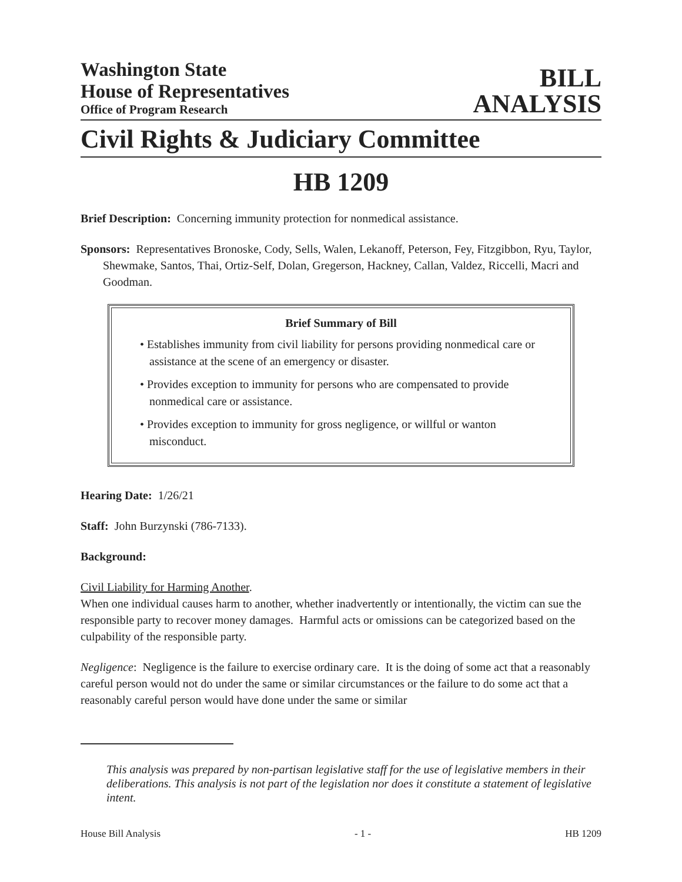Washington State
House of Representatives
Office of Program Research
BILL
ANALYSIS
Civil Rights & Judiciary Committee
HB 1209
Brief Description: Concerning immunity protection for nonmedical assistance.
Sponsors: Representatives Bronoske, Cody, Sells, Walen, Lekanoff, Peterson, Fey, Fitzgibbon, Ryu, Taylor, Shewmake, Santos, Thai, Ortiz-Self, Dolan, Gregerson, Hackney, Callan, Valdez, Riccelli, Macri and Goodman.
Brief Summary of Bill
• Establishes immunity from civil liability for persons providing nonmedical care or assistance at the scene of an emergency or disaster.
• Provides exception to immunity for persons who are compensated to provide nonmedical care or assistance.
• Provides exception to immunity for gross negligence, or willful or wanton misconduct.
Hearing Date: 1/26/21
Staff: John Burzynski (786-7133).
Background:
Civil Liability for Harming Another.
When one individual causes harm to another, whether inadvertently or intentionally, the victim can sue the responsible party to recover money damages. Harmful acts or omissions can be categorized based on the culpability of the responsible party.
Negligence: Negligence is the failure to exercise ordinary care. It is the doing of some act that a reasonably careful person would not do under the same or similar circumstances or the failure to do some act that a reasonably careful person would have done under the same or similar
This analysis was prepared by non-partisan legislative staff for the use of legislative members in their deliberations. This analysis is not part of the legislation nor does it constitute a statement of legislative intent.
House Bill Analysis - 1 - HB 1209